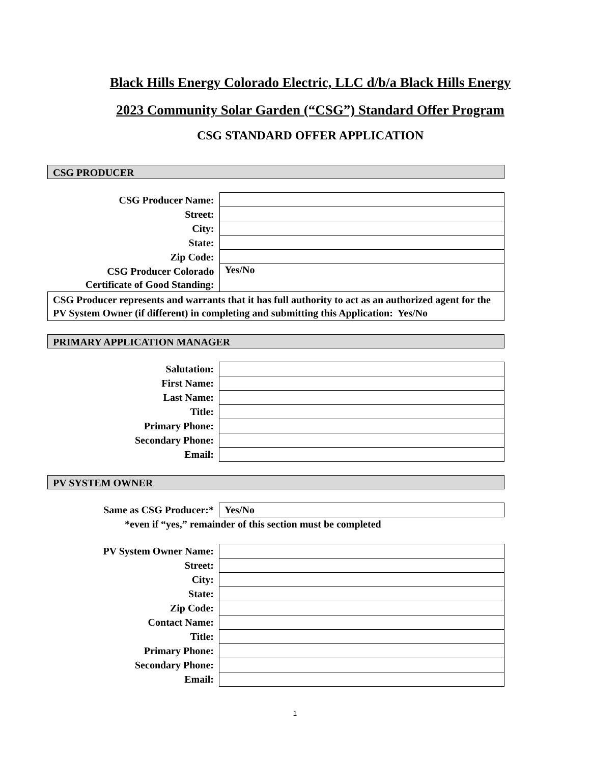Black Hills Energy Colorado Electric, LLC d/b/a Black Hills Energy
2023 Community Solar Garden (“CSG”) Standard Offer Program
CSG STANDARD OFFER APPLICATION
CSG PRODUCER
| CSG Producer Name: | |
| Street: | |
| City: | |
| State: | |
| Zip Code: | |
| CSG Producer Colorado Certificate of Good Standing: | Yes/No |
| CSG Producer represents and warrants that it has full authority to act as an authorized agent for the PV System Owner (if different) in completing and submitting this Application: Yes/No | |
PRIMARY APPLICATION MANAGER
| Salutation: | |
| First Name: | |
| Last Name: | |
| Title: | |
| Primary Phone: | |
| Secondary Phone: | |
| Email: | |
PV SYSTEM OWNER
| Same as CSG Producer:* | Yes/No |
*even if “yes,” remainder of this section must be completed
| PV System Owner Name: | |
| Street: | |
| City: | |
| State: | |
| Zip Code: | |
| Contact Name: | |
| Title: | |
| Primary Phone: | |
| Secondary Phone: | |
| Email: | |
1